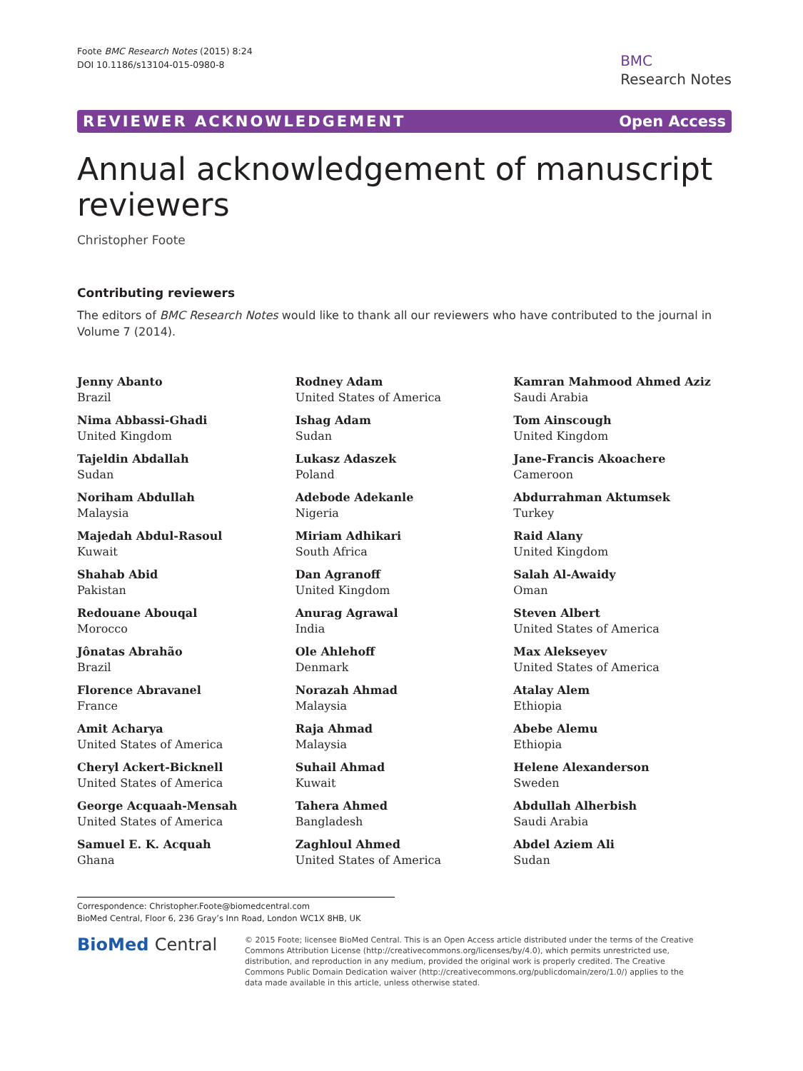Foote BMC Research Notes (2015) 8:24
DOI 10.1186/s13104-015-0980-8
BMC
Research Notes
REVIEWER ACKNOWLEDGEMENT Open Access
Annual acknowledgement of manuscript reviewers
Christopher Foote
Contributing reviewers
The editors of BMC Research Notes would like to thank all our reviewers who have contributed to the journal in Volume 7 (2014).
Jenny Abanto
Brazil
Nima Abbassi-Ghadi
United Kingdom
Tajeldin Abdallah
Sudan
Noriham Abdullah
Malaysia
Majedah Abdul-Rasoul
Kuwait
Shahab Abid
Pakistan
Redouane Abouqal
Morocco
Jônatas Abrahão
Brazil
Florence Abravanel
France
Amit Acharya
United States of America
Cheryl Ackert-Bicknell
United States of America
George Acquaah-Mensah
United States of America
Samuel E. K. Acquah
Ghana
Rodney Adam
United States of America
Ishag Adam
Sudan
Lukasz Adaszek
Poland
Adebode Adekanle
Nigeria
Miriam Adhikari
South Africa
Dan Agranoff
United Kingdom
Anurag Agrawal
India
Ole Ahlehoff
Denmark
Norazah Ahmad
Malaysia
Raja Ahmad
Malaysia
Suhail Ahmad
Kuwait
Tahera Ahmed
Bangladesh
Zaghloul Ahmed
United States of America
Kamran Mahmood Ahmed Aziz
Saudi Arabia
Tom Ainscough
United Kingdom
Jane-Francis Akoachere
Cameroon
Abdurrahman Aktumsek
Turkey
Raid Alany
United Kingdom
Salah Al-Awaidy
Oman
Steven Albert
United States of America
Max Alekseyev
United States of America
Atalay Alem
Ethiopia
Abebe Alemu
Ethiopia
Helene Alexanderson
Sweden
Abdullah Alherbish
Saudi Arabia
Abdel Aziem Ali
Sudan
Correspondence: Christopher.Foote@biomedcentral.com
BioMed Central, Floor 6, 236 Gray’s Inn Road, London WC1X 8HB, UK
BioMed Central
© 2015 Foote; licensee BioMed Central. This is an Open Access article distributed under the terms of the Creative Commons Attribution License (http://creativecommons.org/licenses/by/4.0), which permits unrestricted use, distribution, and reproduction in any medium, provided the original work is properly credited. The Creative Commons Public Domain Dedication waiver (http://creativecommons.org/publicdomain/zero/1.0/) applies to the data made available in this article, unless otherwise stated.